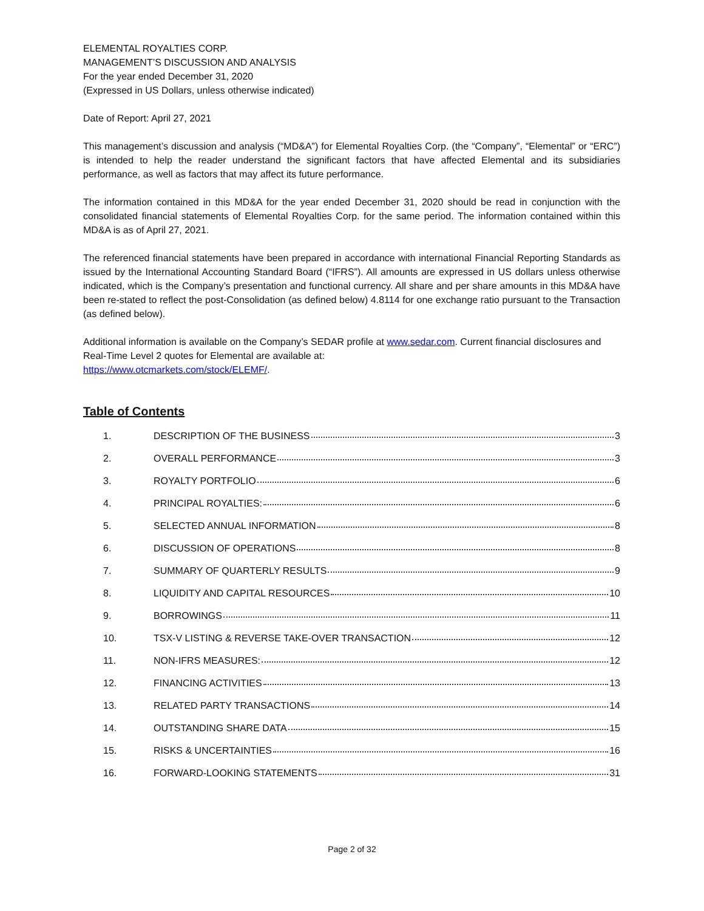ELEMENTAL ROYALTIES CORP.
MANAGEMENT’S DISCUSSION AND ANALYSIS
For the year ended December 31, 2020
(Expressed in US Dollars, unless otherwise indicated)
Date of Report: April 27, 2021
This management’s discussion and analysis (“MD&A”) for Elemental Royalties Corp. (the “Company”, “Elemental” or “ERC”) is intended to help the reader understand the significant factors that have affected Elemental and its subsidiaries performance, as well as factors that may affect its future performance.
The information contained in this MD&A for the year ended December 31, 2020 should be read in conjunction with the consolidated financial statements of Elemental Royalties Corp. for the same period. The information contained within this MD&A is as of April 27, 2021.
The referenced financial statements have been prepared in accordance with international Financial Reporting Standards as issued by the International Accounting Standard Board (“IFRS”). All amounts are expressed in US dollars unless otherwise indicated, which is the Company’s presentation and functional currency. All share and per share amounts in this MD&A have been re-stated to reflect the post-Consolidation (as defined below) 4.8114 for one exchange ratio pursuant to the Transaction (as defined below).
Additional information is available on the Company’s SEDAR profile at www.sedar.com. Current financial disclosures and Real-Time Level 2 quotes for Elemental are available at:
https://www.otcmarkets.com/stock/ELEMF/.
Table of Contents
| 1. | DESCRIPTION OF THE BUSINESS 3 |
| 2. | OVERALL PERFORMANCE 3 |
| 3. | ROYALTY PORTFOLIO 6 |
| 4. | PRINCIPAL ROYALTIES: 6 |
| 5. | SELECTED ANNUAL INFORMATION 8 |
| 6. | DISCUSSION OF OPERATIONS 8 |
| 7. | SUMMARY OF QUARTERLY RESULTS 9 |
| 8. | LIQUIDITY AND CAPITAL RESOURCES 10 |
| 9. | BORROWINGS 11 |
| 10. | TSX-V LISTING & REVERSE TAKE-OVER TRANSACTION 12 |
| 11. | NON-IFRS MEASURES: 12 |
| 12. | FINANCING ACTIVITIES 13 |
| 13. | RELATED PARTY TRANSACTIONS 14 |
| 14. | OUTSTANDING SHARE DATA 15 |
| 15. | RISKS & UNCERTAINTIES 16 |
| 16. | FORWARD-LOOKING STATEMENTS 31 |
Page 2 of 32